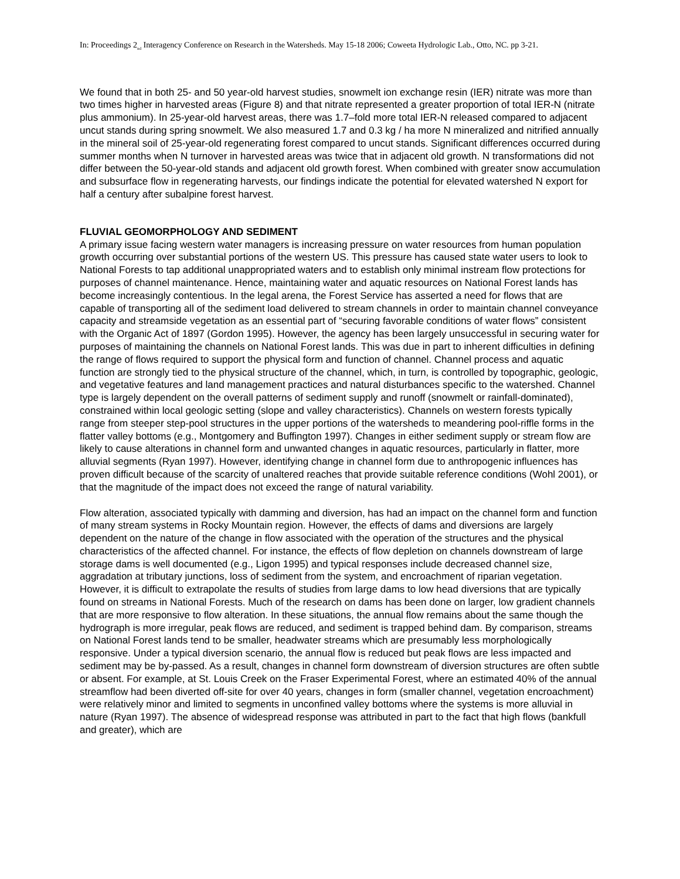In: Proceedings 2<sub>nd</sub> Interagency Conference on Research in the Watersheds. May 15-18 2006; Coweeta Hydrologic Lab., Otto, NC. pp 3-21.
We found that in both 25- and 50 year-old harvest studies, snowmelt ion exchange resin (IER) nitrate was more than two times higher in harvested areas (Figure 8) and that nitrate represented a greater proportion of total IER-N (nitrate plus ammonium). In 25-year-old harvest areas, there was 1.7–fold more total IER-N released compared to adjacent uncut stands during spring snowmelt. We also measured 1.7 and 0.3 kg / ha more N mineralized and nitrified annually in the mineral soil of 25-year-old regenerating forest compared to uncut stands. Significant differences occurred during summer months when N turnover in harvested areas was twice that in adjacent old growth. N transformations did not differ between the 50-year-old stands and adjacent old growth forest. When combined with greater snow accumulation and subsurface flow in regenerating harvests, our findings indicate the potential for elevated watershed N export for half a century after subalpine forest harvest.
FLUVIAL GEOMORPHOLOGY AND SEDIMENT
A primary issue facing western water managers is increasing pressure on water resources from human population growth occurring over substantial portions of the western US. This pressure has caused state water users to look to National Forests to tap additional unappropriated waters and to establish only minimal instream flow protections for purposes of channel maintenance. Hence, maintaining water and aquatic resources on National Forest lands has become increasingly contentious. In the legal arena, the Forest Service has asserted a need for flows that are capable of transporting all of the sediment load delivered to stream channels in order to maintain channel conveyance capacity and streamside vegetation as an essential part of “securing favorable conditions of water flows” consistent with the Organic Act of 1897 (Gordon 1995). However, the agency has been largely unsuccessful in securing water for purposes of maintaining the channels on National Forest lands. This was due in part to inherent difficulties in defining the range of flows required to support the physical form and function of channel. Channel process and aquatic function are strongly tied to the physical structure of the channel, which, in turn, is controlled by topographic, geologic, and vegetative features and land management practices and natural disturbances specific to the watershed. Channel type is largely dependent on the overall patterns of sediment supply and runoff (snowmelt or rainfall-dominated), constrained within local geologic setting (slope and valley characteristics). Channels on western forests typically range from steeper step-pool structures in the upper portions of the watersheds to meandering pool-riffle forms in the flatter valley bottoms (e.g., Montgomery and Buffington 1997). Changes in either sediment supply or stream flow are likely to cause alterations in channel form and unwanted changes in aquatic resources, particularly in flatter, more alluvial segments (Ryan 1997). However, identifying change in channel form due to anthropogenic influences has proven difficult because of the scarcity of unaltered reaches that provide suitable reference conditions (Wohl 2001), or that the magnitude of the impact does not exceed the range of natural variability.
Flow alteration, associated typically with damming and diversion, has had an impact on the channel form and function of many stream systems in Rocky Mountain region. However, the effects of dams and diversions are largely dependent on the nature of the change in flow associated with the operation of the structures and the physical characteristics of the affected channel. For instance, the effects of flow depletion on channels downstream of large storage dams is well documented (e.g., Ligon 1995) and typical responses include decreased channel size, aggradation at tributary junctions, loss of sediment from the system, and encroachment of riparian vegetation. However, it is difficult to extrapolate the results of studies from large dams to low head diversions that are typically found on streams in National Forests. Much of the research on dams has been done on larger, low gradient channels that are more responsive to flow alteration. In these situations, the annual flow remains about the same though the hydrograph is more irregular, peak flows are reduced, and sediment is trapped behind dam. By comparison, streams on National Forest lands tend to be smaller, headwater streams which are presumably less morphologically responsive. Under a typical diversion scenario, the annual flow is reduced but peak flows are less impacted and sediment may be by-passed. As a result, changes in channel form downstream of diversion structures are often subtle or absent. For example, at St. Louis Creek on the Fraser Experimental Forest, where an estimated 40% of the annual streamflow had been diverted off-site for over 40 years, changes in form (smaller channel, vegetation encroachment) were relatively minor and limited to segments in unconfined valley bottoms where the systems is more alluvial in nature (Ryan 1997). The absence of widespread response was attributed in part to the fact that high flows (bankfull and greater), which are